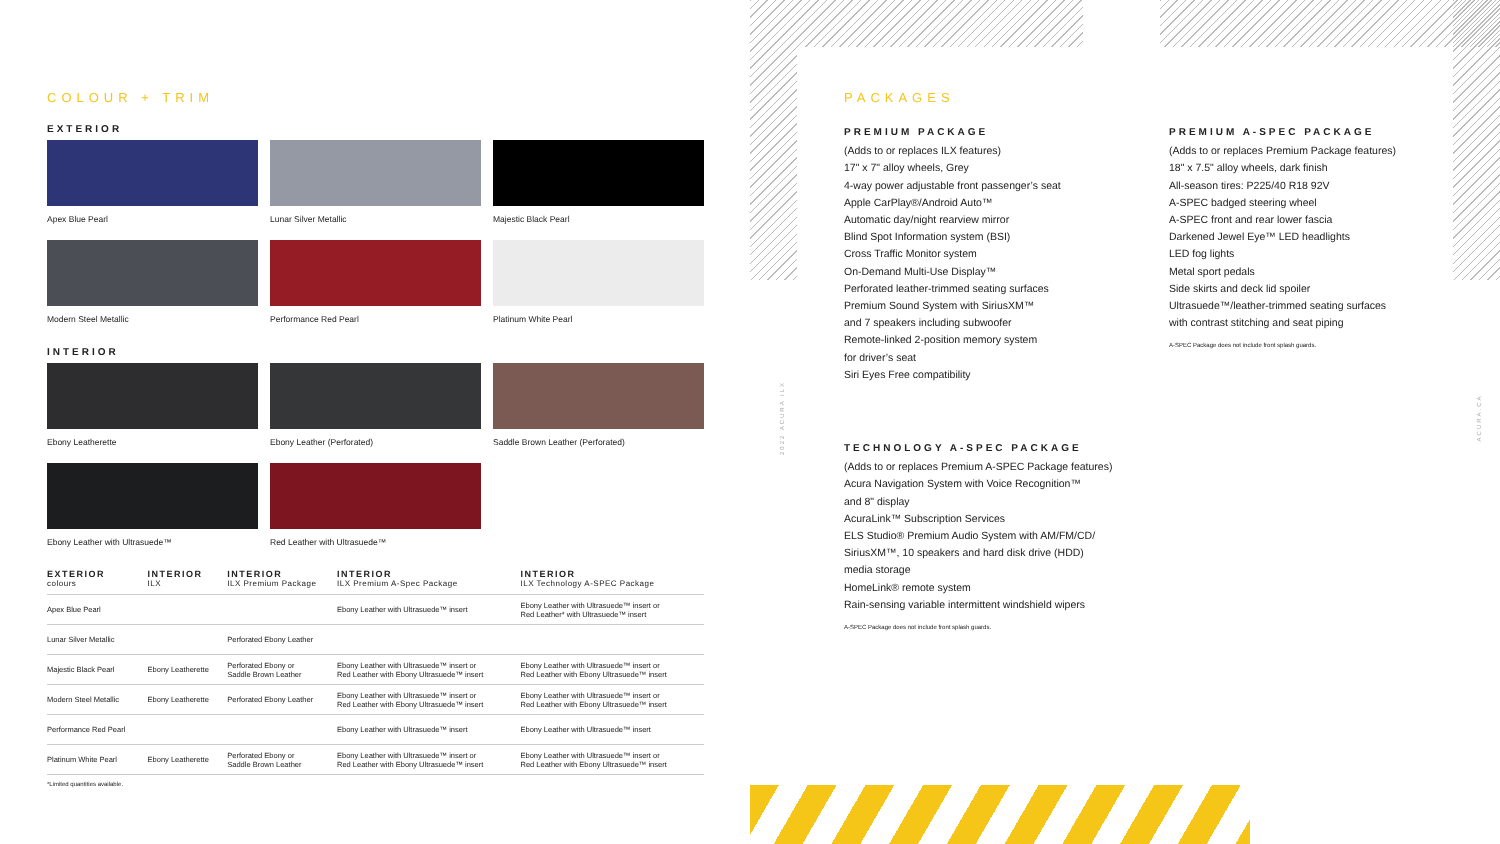2022 ACURA ILX ACURA.CA
COLOUR + TRIM
EXTERIOR
Apex Blue Pearl
Lunar Silver Metallic
Majestic Black Pearl
Modern Steel Metallic
Performance Red Pearl
Platinum White Pearl
INTERIOR
Ebony Leatherette
Ebony Leather (Perforated)
Saddle Brown Leather (Perforated)
Ebony Leather with Ultrasuede™
Red Leather with Ultrasuede™
| EXTERIOR colours | INTERIOR ILX | INTERIOR ILX Premium Package | INTERIOR ILX Premium A-Spec Package | INTERIOR ILX Technology A-SPEC Package |
| --- | --- | --- | --- | --- |
| Apex Blue Pearl | | | Ebony Leather with Ultrasuede™ insert | Ebony Leather with Ultrasuede™ insert or Red Leather* with Ultrasuede™ insert |
| Lunar Silver Metallic | | Perforated Ebony Leather | | |
| Majestic Black Pearl | Ebony Leatherette | Perforated Ebony or Saddle Brown Leather | Ebony Leather with Ultrasuede™ insert or Red Leather with Ebony Ultrasuede™ insert | Ebony Leather with Ultrasuede™ insert or Red Leather with Ebony Ultrasuede™ insert |
| Modern Steel Metallic | Ebony Leatherette | Perforated Ebony Leather | Ebony Leather with Ultrasuede™ insert or Red Leather with Ebony Ultrasuede™ insert | Ebony Leather with Ultrasuede™ insert or Red Leather with Ebony Ultrasuede™ insert |
| Performance Red Pearl | | | Ebony Leather with Ultrasuede™ insert | Ebony Leather with Ultrasuede™ insert |
| Platinum White Pearl | Ebony Leatherette | Perforated Ebony or Saddle Brown Leather | Ebony Leather with Ultrasuede™ insert or Red Leather with Ebony Ultrasuede™ insert | Ebony Leather with Ultrasuede™ insert or Red Leather with Ebony Ultrasuede™ insert |
*Limited quantities available.
PACKAGES
PREMIUM PACKAGE
(Adds to or replaces ILX features)
17" x 7" alloy wheels, Grey
4-way power adjustable front passenger’s seat
Apple CarPlay®/Android Auto™
Automatic day/night rearview mirror
Blind Spot Information system (BSI)
Cross Traffic Monitor system
On-Demand Multi-Use Display™
Perforated leather-trimmed seating surfaces
Premium Sound System with SiriusXM™
and 7 speakers including subwoofer
Remote-linked 2-position memory system
for driver’s seat
Siri Eyes Free compatibility
PREMIUM A-SPEC PACKAGE
(Adds to or replaces Premium Package features)
18" x 7.5" alloy wheels, dark finish
All-season tires: P225/40 R18 92V
A-SPEC badged steering wheel
A-SPEC front and rear lower fascia
Darkened Jewel Eye™ LED headlights
LED fog lights
Metal sport pedals
Side skirts and deck lid spoiler
Ultrasuede™/leather-trimmed seating surfaces
with contrast stitching and seat piping
A-SPEC Package does not include front splash guards.
TECHNOLOGY A-SPEC PACKAGE
(Adds to or replaces Premium A-SPEC Package features)
Acura Navigation System with Voice Recognition™
and 8" display
AcuraLink™ Subscription Services
ELS Studio® Premium Audio System with AM/FM/CD/
SiriusXM™, 10 speakers and hard disk drive (HDD)
media storage
HomeLink® remote system
Rain-sensing variable intermittent windshield wipers
A-SPEC Package does not include front splash guards.